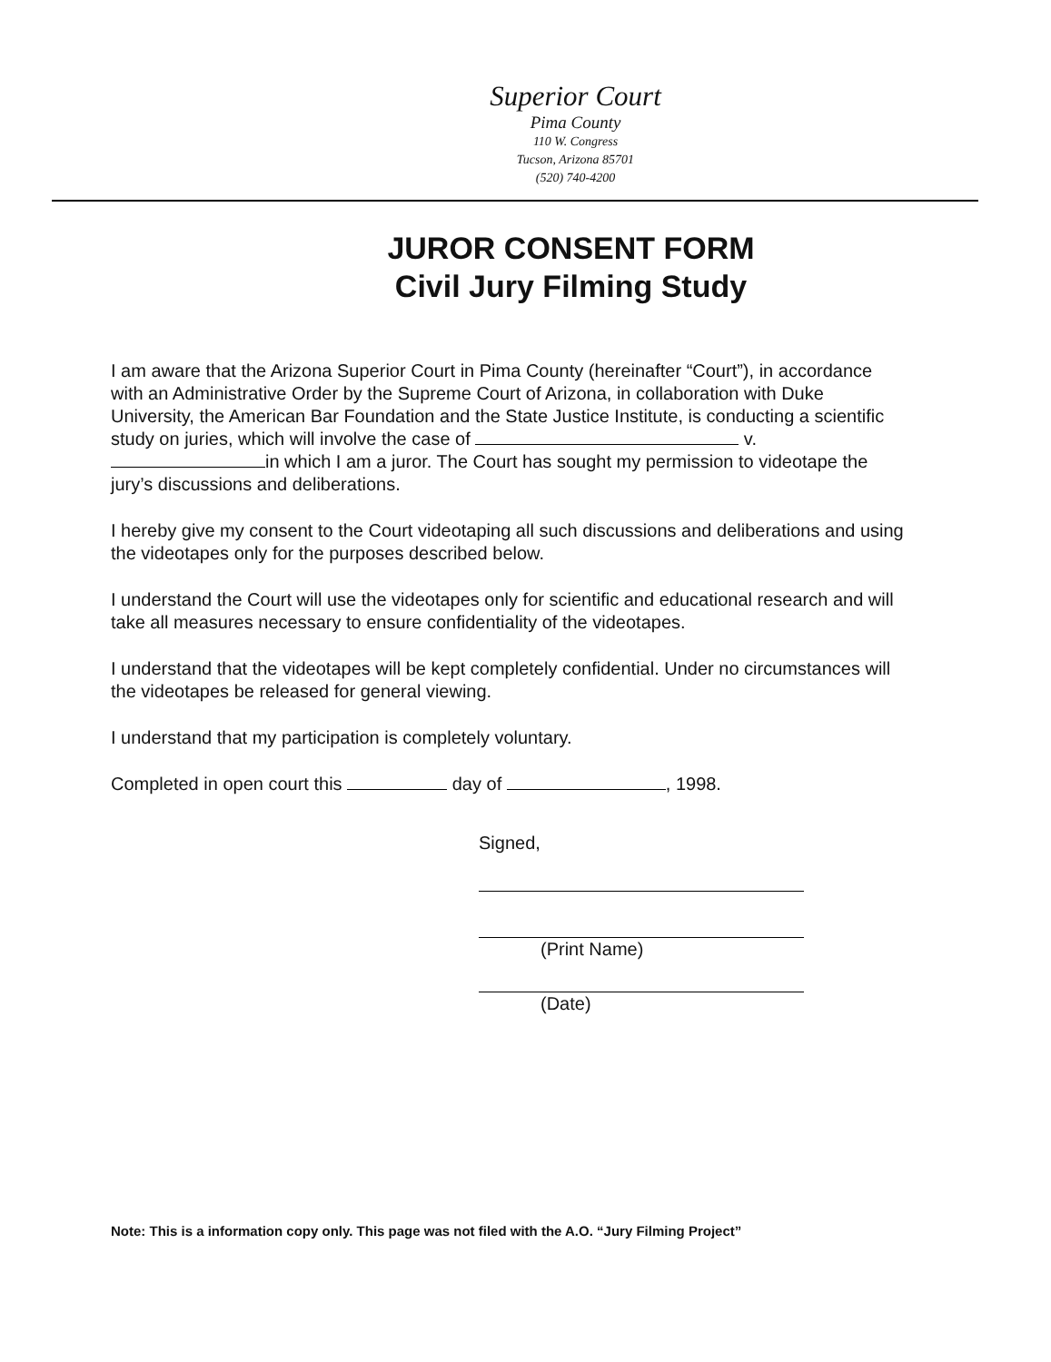Superior Court
Pima County
110 W. Congress
Tucson, Arizona 85701
(520) 740-4200
JUROR CONSENT FORM
Civil Jury Filming Study
I am aware that the Arizona Superior Court in Pima County (hereinafter “Court”), in accordance with an Administrative Order by the Supreme Court of Arizona, in collaboration with Duke University, the American Bar Foundation and the State Justice Institute, is conducting a scientific study on juries, which will involve the case of v. in which I am a juror. The Court has sought my permission to videotape the jury’s discussions and deliberations.
I hereby give my consent to the Court videotaping all such discussions and deliberations and using the videotapes only for the purposes described below.
I understand the Court will use the videotapes only for scientific and educational research and will take all measures necessary to ensure confidentiality of the videotapes.
I understand that the videotapes will be kept completely confidential. Under no circumstances will the videotapes be released for general viewing.
I understand that my participation is completely voluntary.
Completed in open court this day of , 1998.
Signed,
(Print Name)
(Date)
Note: This is a information copy only. This page was not filed with the A.O. “Jury Filming Project”